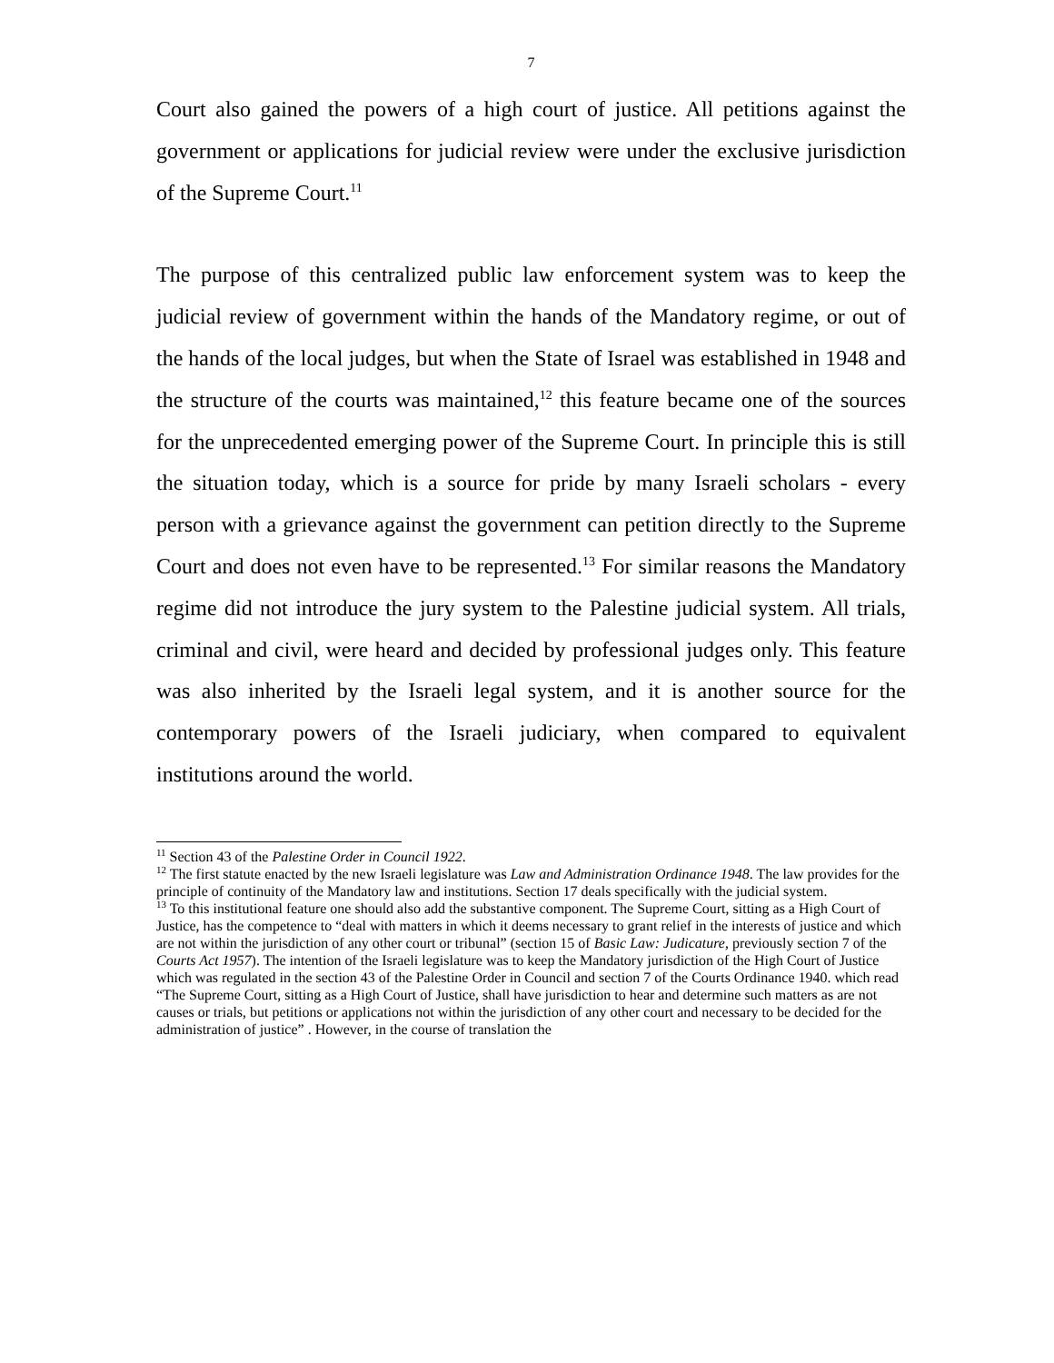7
Court also gained the powers of a high court of justice. All petitions against the government or applications for judicial review were under the exclusive jurisdiction of the Supreme Court.<sup>11</sup>
The purpose of this centralized public law enforcement system was to keep the judicial review of government within the hands of the Mandatory regime, or out of the hands of the local judges, but when the State of Israel was established in 1948 and the structure of the courts was maintained,<sup>12</sup> this feature became one of the sources for the unprecedented emerging power of the Supreme Court. In principle this is still the situation today, which is a source for pride by many Israeli scholars - every person with a grievance against the government can petition directly to the Supreme Court and does not even have to be represented.<sup>13</sup> For similar reasons the Mandatory regime did not introduce the jury system to the Palestine judicial system. All trials, criminal and civil, were heard and decided by professional judges only. This feature was also inherited by the Israeli legal system, and it is another source for the contemporary powers of the Israeli judiciary, when compared to equivalent institutions around the world.
<sup>11</sup> Section 43 of the Palestine Order in Council 1922.
<sup>12</sup> The first statute enacted by the new Israeli legislature was Law and Administration Ordinance 1948. The law provides for the principle of continuity of the Mandatory law and institutions. Section 17 deals specifically with the judicial system.
<sup>13</sup> To this institutional feature one should also add the substantive component. The Supreme Court, sitting as a High Court of Justice, has the competence to “deal with matters in which it deems necessary to grant relief in the interests of justice and which are not within the jurisdiction of any other court or tribunal” (section 15 of Basic Law: Judicature, previously section 7 of the Courts Act 1957). The intention of the Israeli legislature was to keep the Mandatory jurisdiction of the High Court of Justice which was regulated in the section 43 of the Palestine Order in Council and section 7 of the Courts Ordinance 1940. which read “The Supreme Court, sitting as a High Court of Justice, shall have jurisdiction to hear and determine such matters as are not causes or trials, but petitions or applications not within the jurisdiction of any other court and necessary to be decided for the administration of justice” . However, in the course of translation the